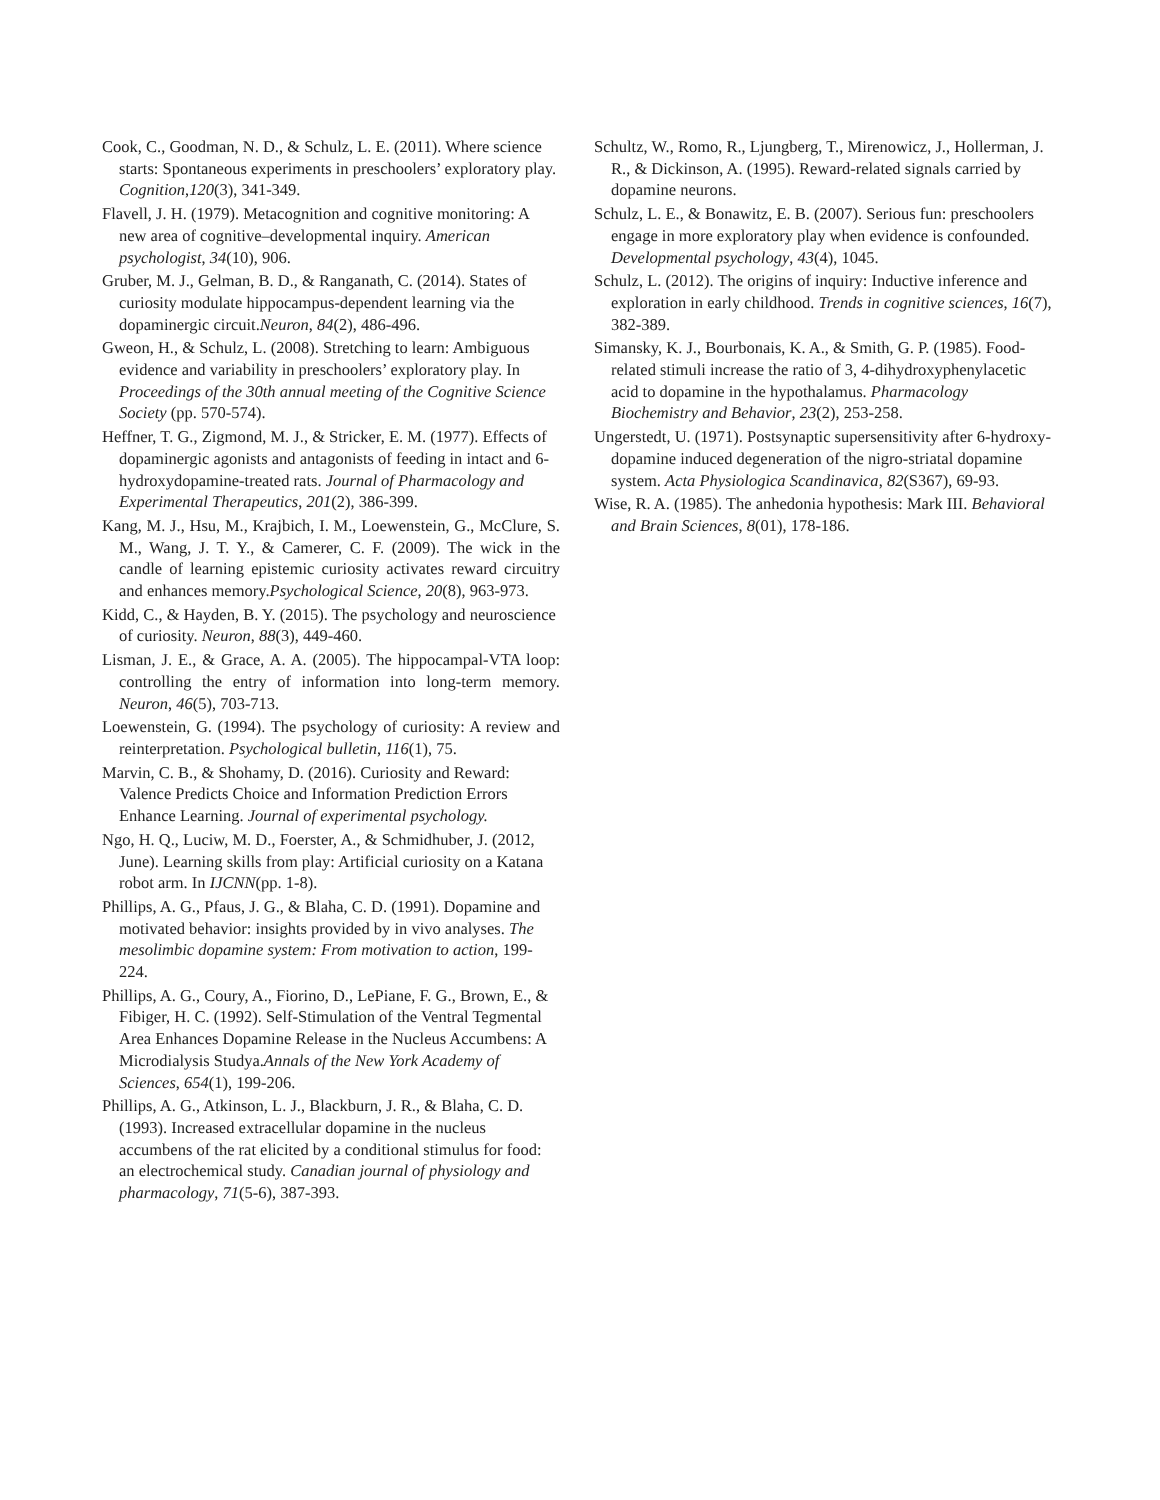Cook, C., Goodman, N. D., & Schulz, L. E. (2011). Where science starts: Spontaneous experiments in preschoolers’ exploratory play. Cognition,120(3), 341-349.
Flavell, J. H. (1979). Metacognition and cognitive monitoring: A new area of cognitive–developmental inquiry. American psychologist, 34(10), 906.
Gruber, M. J., Gelman, B. D., & Ranganath, C. (2014). States of curiosity modulate hippocampus-dependent learning via the dopaminergic circuit.Neuron, 84(2), 486-496.
Gweon, H., & Schulz, L. (2008). Stretching to learn: Ambiguous evidence and variability in preschoolers’ exploratory play. In Proceedings of the 30th annual meeting of the Cognitive Science Society (pp. 570-574).
Heffner, T. G., Zigmond, M. J., & Stricker, E. M. (1977). Effects of dopaminergic agonists and antagonists of feeding in intact and 6-hydroxydopamine-treated rats. Journal of Pharmacology and Experimental Therapeutics, 201(2), 386-399.
Kang, M. J., Hsu, M., Krajbich, I. M., Loewenstein, G., McClure, S. M., Wang, J. T. Y., & Camerer, C. F. (2009). The wick in the candle of learning epistemic curiosity activates reward circuitry and enhances memory.Psychological Science, 20(8), 963-973.
Kidd, C., & Hayden, B. Y. (2015). The psychology and neuroscience of curiosity. Neuron, 88(3), 449-460.
Lisman, J. E., & Grace, A. A. (2005). The hippocampal-VTA loop: controlling the entry of information into long-term memory. Neuron, 46(5), 703-713.
Loewenstein, G. (1994). The psychology of curiosity: A review and reinterpretation. Psychological bulletin, 116(1), 75.
Marvin, C. B., & Shohamy, D. (2016). Curiosity and Reward: Valence Predicts Choice and Information Prediction Errors Enhance Learning. Journal of experimental psychology.
Ngo, H. Q., Luciw, M. D., Foerster, A., & Schmidhuber, J. (2012, June). Learning skills from play: Artificial curiosity on a Katana robot arm. In IJCNN(pp. 1-8).
Phillips, A. G., Pfaus, J. G., & Blaha, C. D. (1991). Dopamine and motivated behavior: insights provided by in vivo analyses. The mesolimbic dopamine system: From motivation to action, 199-224.
Phillips, A. G., Coury, A., Fiorino, D., LePiane, F. G., Brown, E., & Fibiger, H. C. (1992). Self-Stimulation of the Ventral Tegmental Area Enhances Dopamine Release in the Nucleus Accumbens: A Microdialysis Studya.Annals of the New York Academy of Sciences, 654(1), 199-206.
Phillips, A. G., Atkinson, L. J., Blackburn, J. R., & Blaha, C. D. (1993). Increased extracellular dopamine in the nucleus accumbens of the rat elicited by a conditional stimulus for food: an electrochemical study. Canadian journal of physiology and pharmacology, 71(5-6), 387-393.
Schultz, W., Romo, R., Ljungberg, T., Mirenowicz, J., Hollerman, J. R., & Dickinson, A. (1995). Reward-related signals carried by dopamine neurons.
Schulz, L. E., & Bonawitz, E. B. (2007). Serious fun: preschoolers engage in more exploratory play when evidence is confounded. Developmental psychology, 43(4), 1045.
Schulz, L. (2012). The origins of inquiry: Inductive inference and exploration in early childhood. Trends in cognitive sciences, 16(7), 382-389.
Simansky, K. J., Bourbonais, K. A., & Smith, G. P. (1985). Food-related stimuli increase the ratio of 3, 4-dihydroxyphenylacetic acid to dopamine in the hypothalamus. Pharmacology Biochemistry and Behavior, 23(2), 253-258.
Ungerstedt, U. (1971). Postsynaptic supersensitivity after 6-hydroxy-dopamine induced degeneration of the nigro-striatal dopamine system. Acta Physiologica Scandinavica, 82(S367), 69-93.
Wise, R. A. (1985). The anhedonia hypothesis: Mark III. Behavioral and Brain Sciences, 8(01), 178-186.